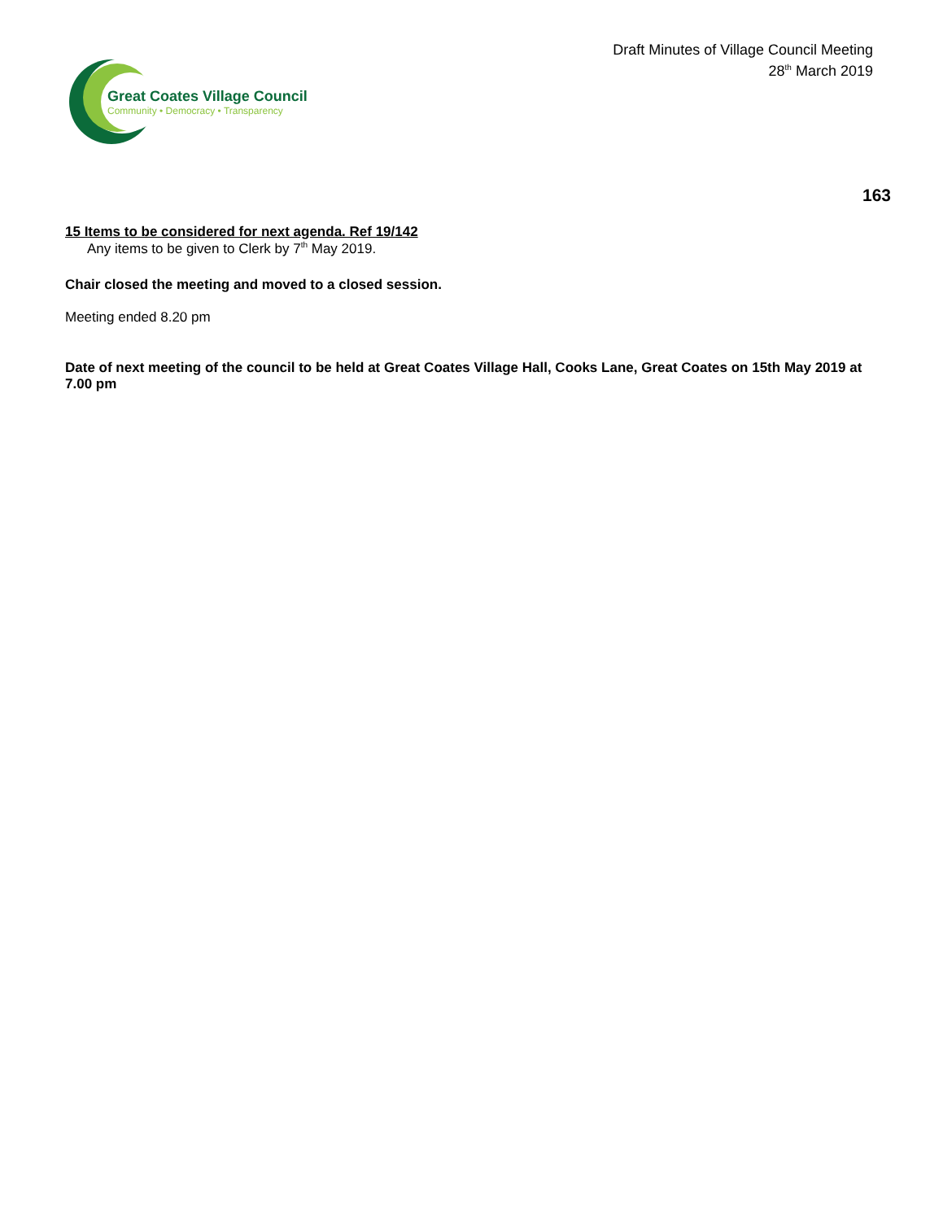Draft Minutes of Village Council Meeting
28<sup>th</sup> March 2019
Great Coates Village Council
Community • Democracy • Transparency
163
15 Items to be considered for next agenda. Ref 19/142
Any items to be given to Clerk by 7<sup>th</sup> May 2019.
Chair closed the meeting and moved to a closed session.
Meeting ended 8.20 pm
Date of next meeting of the council to be held at Great Coates Village Hall, Cooks Lane, Great Coates on 15th May 2019 at 7.00 pm